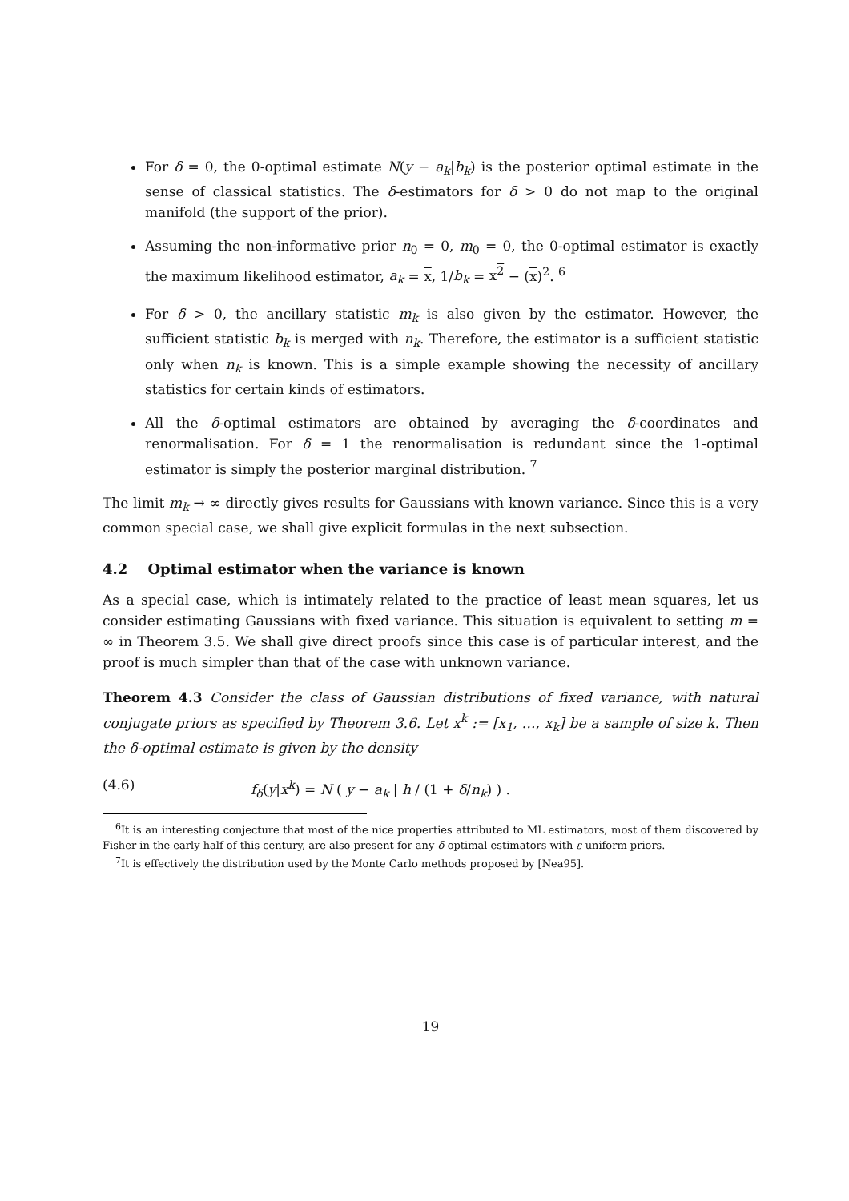For δ = 0, the 0-optimal estimate N(y − a<sub>k</sub>|b<sub>k</sub>) is the posterior optimal estimate in the sense of classical statistics. The δ-estimators for δ > 0 do not map to the original manifold (the support of the prior).
Assuming the non-informative prior n<sub>0</sub> = 0, m<sub>0</sub> = 0, the 0-optimal estimator is exactly the maximum likelihood estimator, a<sub>k</sub> = x, 1/b<sub>k</sub> = x<sup>2</sup> − (x)<sup>2</sup>. <sup>6</sup>
For δ > 0, the ancillary statistic m<sub>k</sub> is also given by the estimator. However, the sufficient statistic b<sub>k</sub> is merged with n<sub>k</sub>. Therefore, the estimator is a sufficient statistic only when n<sub>k</sub> is known. This is a simple example showing the necessity of ancillary statistics for certain kinds of estimators.
All the δ-optimal estimators are obtained by averaging the δ-coordinates and renormalisation. For δ = 1 the renormalisation is redundant since the 1-optimal estimator is simply the posterior marginal distribution. <sup>7</sup>
The limit m<sub>k</sub> → ∞ directly gives results for Gaussians with known variance. Since this is a very common special case, we shall give explicit formulas in the next subsection.
4.2 Optimal estimator when the variance is known
As a special case, which is intimately related to the practice of least mean squares, let us consider estimating Gaussians with fixed variance. This situation is equivalent to setting m = ∞ in Theorem 3.5. We shall give direct proofs since this case is of particular interest, and the proof is much simpler than that of the case with unknown variance.
Theorem 4.3 Consider the class of Gaussian distributions of fixed variance, with natural conjugate priors as specified by Theorem 3.6. Let x<sup>k</sup> := [x<sub>1</sub>, …, x<sub>k</sub>] be a sample of size k. Then the δ-optimal estimate is given by the density
(4.6) f<sub>δ</sub>(y|x<sup>k</sup>) = N ( y − a<sub>k</sub> | h / (1 + δ/n<sub>k</sub>) ) .
<sup>6</sup> It is an interesting conjecture that most of the nice properties attributed to ML estimators, most of them discovered by Fisher in the early half of this century, are also present for any δ-optimal estimators with ε-uniform priors.
<sup>7</sup> It is effectively the distribution used by the Monte Carlo methods proposed by [Nea95].
19